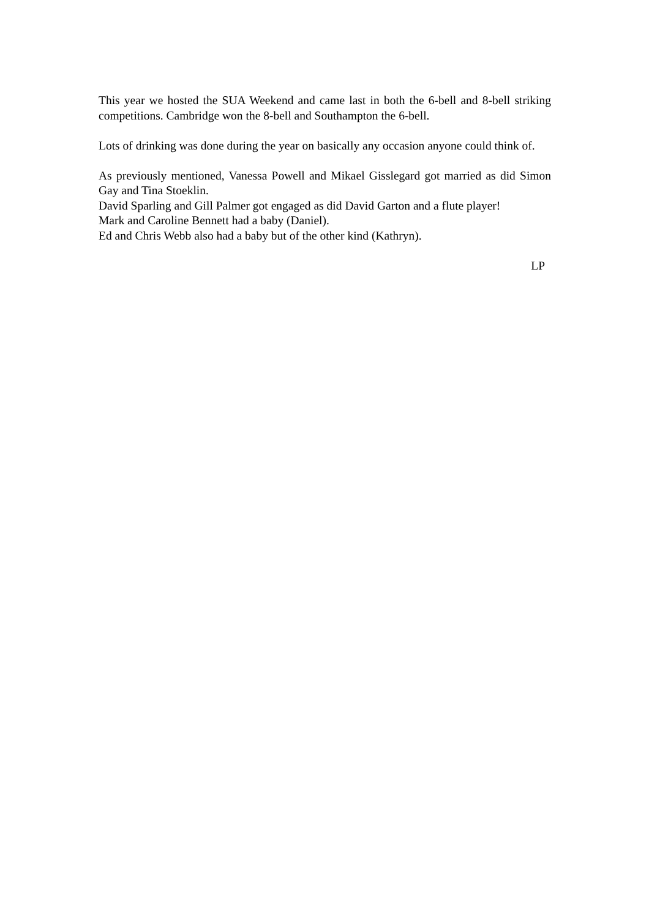This year we hosted the SUA Weekend and came last in both the 6-bell and 8-bell striking competitions. Cambridge won the 8-bell and Southampton the 6-bell.
Lots of drinking was done during the year on basically any occasion anyone could think of.
As previously mentioned, Vanessa Powell and Mikael Gisslegard got married as did Simon Gay and Tina Stoeklin.
David Sparling and Gill Palmer got engaged as did David Garton and a flute player!
Mark and Caroline Bennett had a baby (Daniel).
Ed and Chris Webb also had a baby but of the other kind (Kathryn).
LP